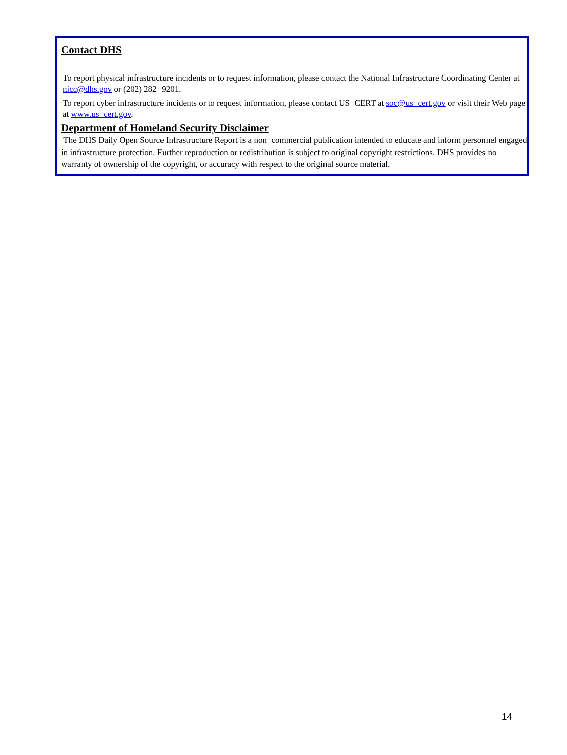Contact DHS
To report physical infrastructure incidents or to request information, please contact the National Infrastructure Coordinating Center at nicc@dhs.gov or (202) 282−9201.
To report cyber infrastructure incidents or to request information, please contact US−CERT at soc@us−cert.gov or visit their Web page at www.us−cert.gov.
Department of Homeland Security Disclaimer
The DHS Daily Open Source Infrastructure Report is a non−commercial publication intended to educate and inform personnel engaged in infrastructure protection. Further reproduction or redistribution is subject to original copyright restrictions. DHS provides no warranty of ownership of the copyright, or accuracy with respect to the original source material.
14